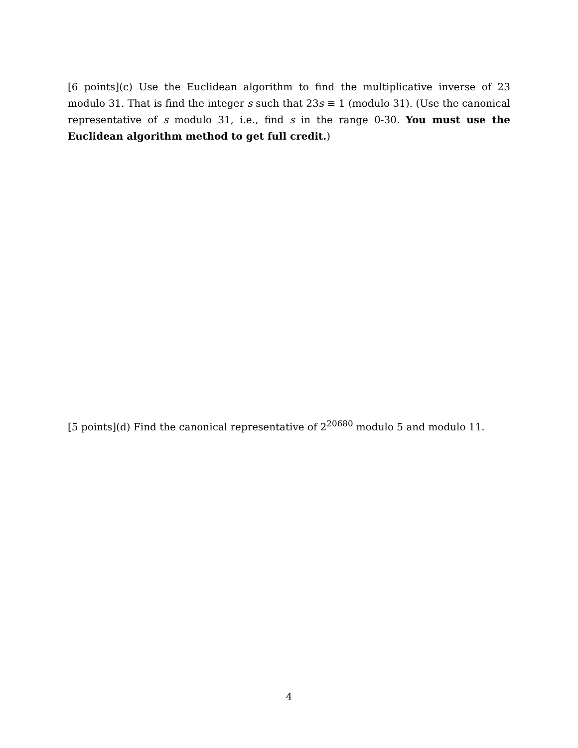[6 points](c) Use the Euclidean algorithm to find the multiplicative inverse of 23 modulo 31. That is find the integer s such that 23s ≡ 1 (modulo 31). (Use the canonical representative of s modulo 31, i.e., find s in the range 0-30. You must use the Euclidean algorithm method to get full credit.)
[5 points](d) Find the canonical representative of 2<sup>20680</sup> modulo 5 and modulo 11.
4